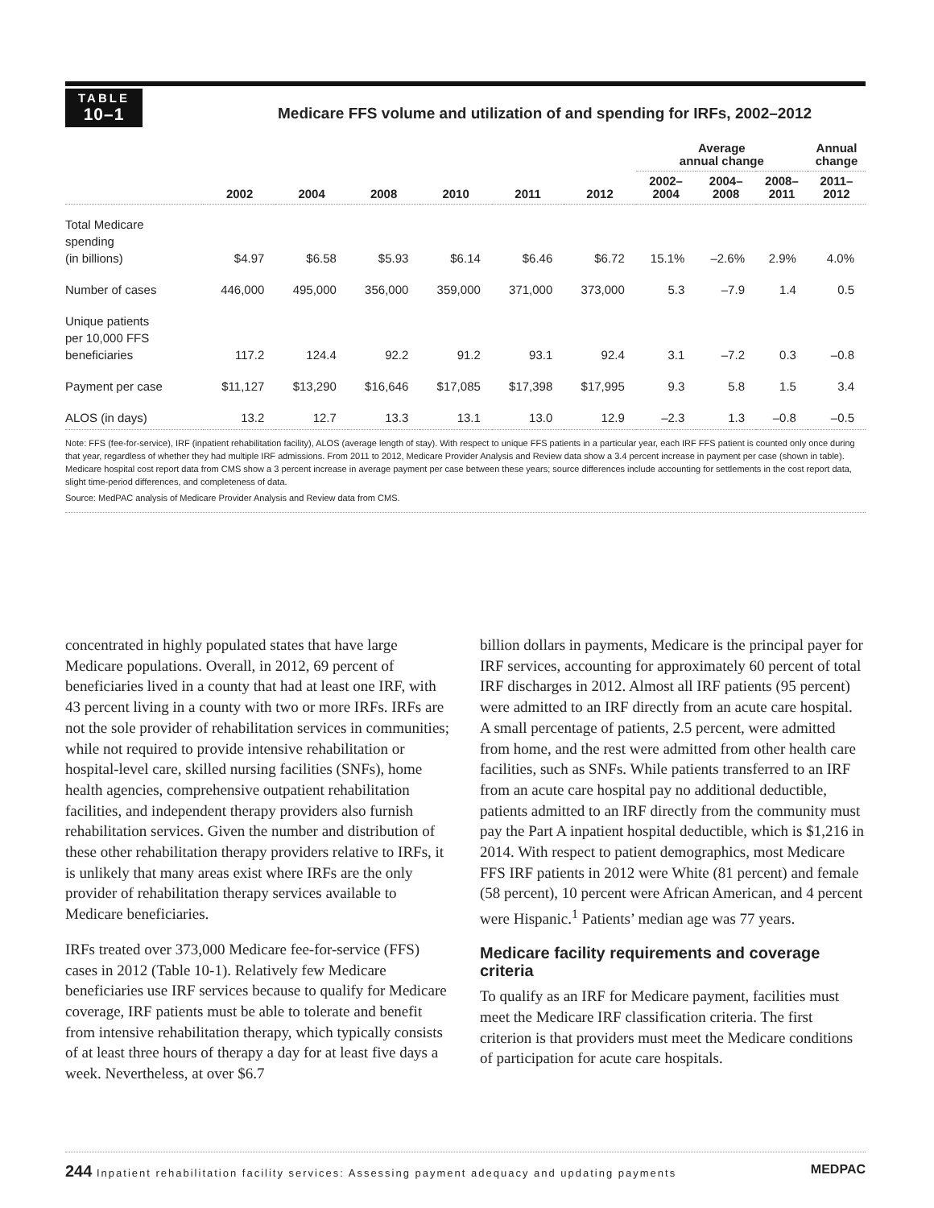TABLE
10–1
Medicare FFS volume and utilization of and spending for IRFs, 2002–2012
| | | | | | | | Average annual change | | | Annual change |
| --- | --- | --- | --- | --- | --- | --- | --- | --- | --- | --- |
| | 2002 | 2004 | 2008 | 2010 | 2011 | 2012 | 2002– 2004 | 2004– 2008 | 2008– 2011 | 2011– 2012 |
| Total Medicare spending (in billions) | $4.97 | $6.58 | $5.93 | $6.14 | $6.46 | $6.72 | 15.1% | –2.6% | 2.9% | 4.0% |
| Number of cases | 446,000 | 495,000 | 356,000 | 359,000 | 371,000 | 373,000 | 5.3 | –7.9 | 1.4 | 0.5 |
| Unique patients per 10,000 FFS beneficiaries | 117.2 | 124.4 | 92.2 | 91.2 | 93.1 | 92.4 | 3.1 | –7.2 | 0.3 | –0.8 |
| Payment per case | $11,127 | $13,290 | $16,646 | $17,085 | $17,398 | $17,995 | 9.3 | 5.8 | 1.5 | 3.4 |
| ALOS (in days) | 13.2 | 12.7 | 13.3 | 13.1 | 13.0 | 12.9 | –2.3 | 1.3 | –0.8 | –0.5 |
Note: FFS (fee-for-service), IRF (inpatient rehabilitation facility), ALOS (average length of stay). With respect to unique FFS patients in a particular year, each IRF FFS patient is counted only once during that year, regardless of whether they had multiple IRF admissions. From 2011 to 2012, Medicare Provider Analysis and Review data show a 3.4 percent increase in payment per case (shown in table). Medicare hospital cost report data from CMS show a 3 percent increase in average payment per case between these years; source differences include accounting for settlements in the cost report data, slight time-period differences, and completeness of data.
Source: MedPAC analysis of Medicare Provider Analysis and Review data from CMS.
concentrated in highly populated states that have large Medicare populations. Overall, in 2012, 69 percent of beneficiaries lived in a county that had at least one IRF, with 43 percent living in a county with two or more IRFs. IRFs are not the sole provider of rehabilitation services in communities; while not required to provide intensive rehabilitation or hospital-level care, skilled nursing facilities (SNFs), home health agencies, comprehensive outpatient rehabilitation facilities, and independent therapy providers also furnish rehabilitation services. Given the number and distribution of these other rehabilitation therapy providers relative to IRFs, it is unlikely that many areas exist where IRFs are the only provider of rehabilitation therapy services available to Medicare beneficiaries.
IRFs treated over 373,000 Medicare fee-for-service (FFS) cases in 2012 (Table 10-1). Relatively few Medicare beneficiaries use IRF services because to qualify for Medicare coverage, IRF patients must be able to tolerate and benefit from intensive rehabilitation therapy, which typically consists of at least three hours of therapy a day for at least five days a week. Nevertheless, at over $6.7
billion dollars in payments, Medicare is the principal payer for IRF services, accounting for approximately 60 percent of total IRF discharges in 2012. Almost all IRF patients (95 percent) were admitted to an IRF directly from an acute care hospital. A small percentage of patients, 2.5 percent, were admitted from home, and the rest were admitted from other health care facilities, such as SNFs. While patients transferred to an IRF from an acute care hospital pay no additional deductible, patients admitted to an IRF directly from the community must pay the Part A inpatient hospital deductible, which is $1,216 in 2014. With respect to patient demographics, most Medicare FFS IRF patients in 2012 were White (81 percent) and female (58 percent), 10 percent were African American, and 4 percent were Hispanic.<sup>1</sup> Patients’ median age was 77 years.
Medicare facility requirements and coverage criteria
To qualify as an IRF for Medicare payment, facilities must meet the Medicare IRF classification criteria. The first criterion is that providers must meet the Medicare conditions of participation for acute care hospitals.
244 Inpatient rehabilitation facility services: Assessing payment adequacy and updating payments MEDPAC